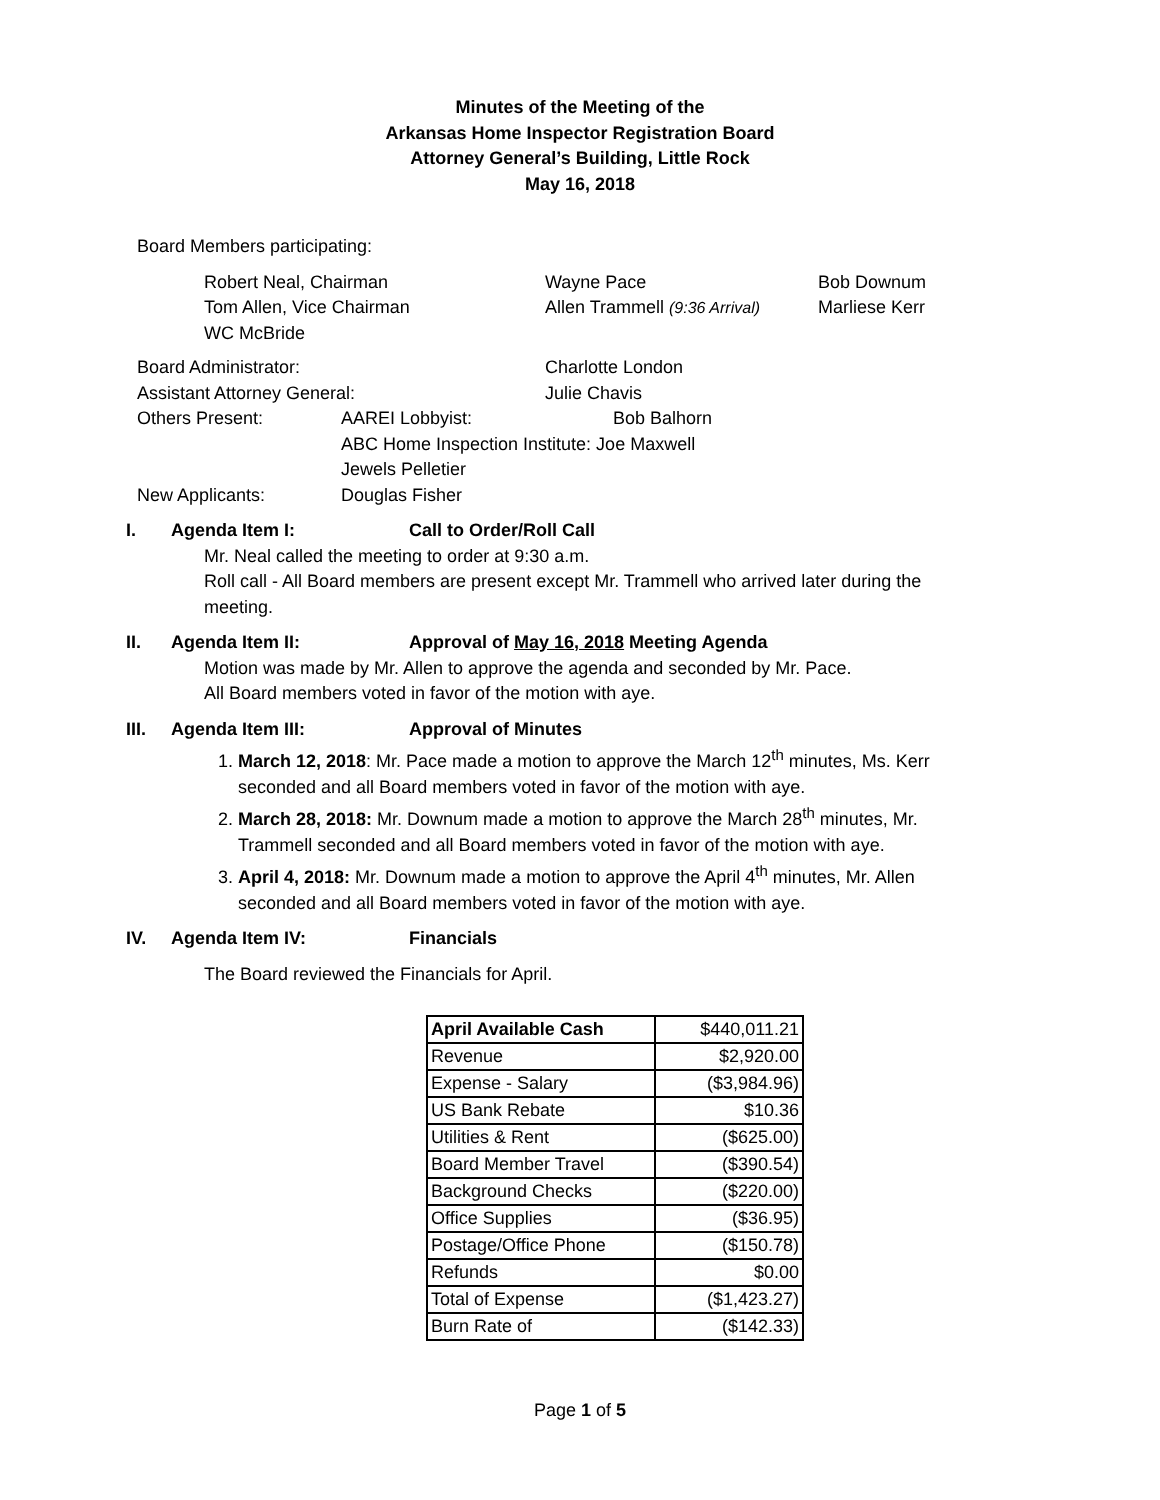Minutes of the Meeting of the
Arkansas Home Inspector Registration Board
Attorney General’s Building, Little Rock
May 16, 2018
Board Members participating:
Robert Neal, Chairman Wayne Pace Bob Downum
Tom Allen, Vice Chairman Allen Trammell (9:36 Arrival) Marliese Kerr
WC McBride
Board Administrator: Charlotte London
Assistant Attorney General: Julie Chavis
Others Present: AAREI Lobbyist: Bob Balhorn
ABC Home Inspection Institute: Joe Maxwell
Jewels Pelletier
New Applicants: Douglas Fisher
I. Agenda Item I: Call to Order/Roll Call
Mr. Neal called the meeting to order at 9:30 a.m.
Roll call - All Board members are present except Mr. Trammell who arrived later during the meeting.
II. Agenda Item II: Approval of May 16, 2018 Meeting Agenda
Motion was made by Mr. Allen to approve the agenda and seconded by Mr. Pace.
All Board members voted in favor of the motion with aye.
III. Agenda Item III: Approval of Minutes
1. March 12, 2018: Mr. Pace made a motion to approve the March 12<sup>th</sup> minutes, Ms. Kerr seconded and all Board members voted in favor of the motion with aye.
2. March 28, 2018: Mr. Downum made a motion to approve the March 28<sup>th</sup> minutes, Mr. Trammell seconded and all Board members voted in favor of the motion with aye.
3. April 4, 2018: Mr. Downum made a motion to approve the April 4<sup>th</sup> minutes, Mr. Allen seconded and all Board members voted in favor of the motion with aye.
IV. Agenda Item IV: Financials
The Board reviewed the Financials for April.
| April Available Cash | $440,011.21 |
| Revenue | $2,920.00 |
| Expense - Salary | ($3,984.96) |
| US Bank Rebate | $10.36 |
| Utilities & Rent | ($625.00) |
| Board Member Travel | ($390.54) |
| Background Checks | ($220.00) |
| Office Supplies | ($36.95) |
| Postage/Office Phone | ($150.78) |
| Refunds | $0.00 |
| Total of Expense | ($1,423.27) |
| Burn Rate of | ($142.33) |
Page 1 of 5